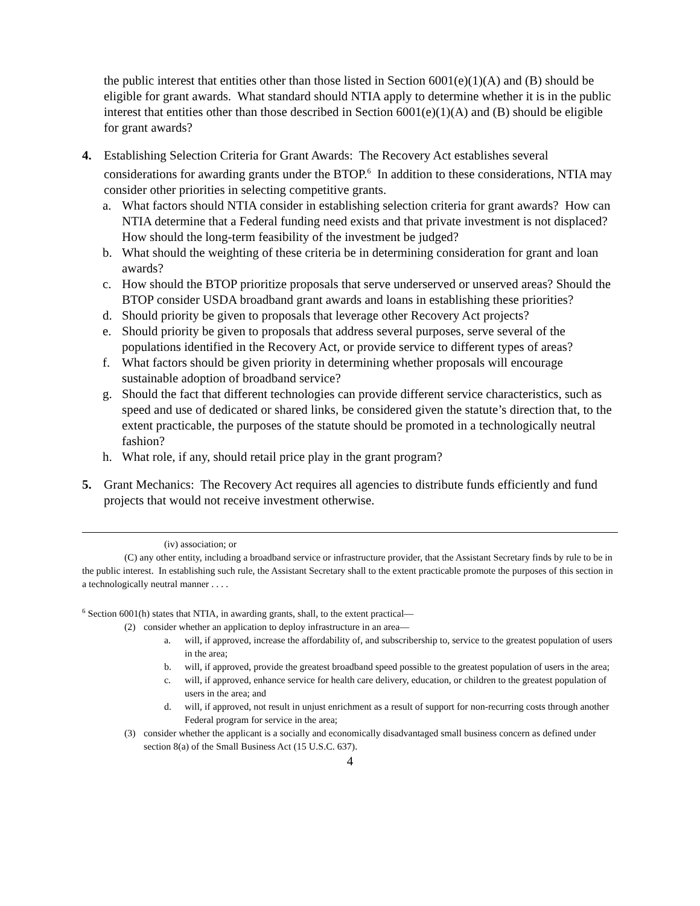the public interest that entities other than those listed in Section 6001(e)(1)(A) and (B) should be eligible for grant awards. What standard should NTIA apply to determine whether it is in the public interest that entities other than those described in Section 6001(e)(1)(A) and (B) should be eligible for grant awards?
4. Establishing Selection Criteria for Grant Awards: The Recovery Act establishes several considerations for awarding grants under the BTOP.<sup>6</sup> In addition to these considerations, NTIA may consider other priorities in selecting competitive grants.
a. What factors should NTIA consider in establishing selection criteria for grant awards? How can NTIA determine that a Federal funding need exists and that private investment is not displaced? How should the long-term feasibility of the investment be judged?
b. What should the weighting of these criteria be in determining consideration for grant and loan awards?
c. How should the BTOP prioritize proposals that serve underserved or unserved areas? Should the BTOP consider USDA broadband grant awards and loans in establishing these priorities?
d. Should priority be given to proposals that leverage other Recovery Act projects?
e. Should priority be given to proposals that address several purposes, serve several of the populations identified in the Recovery Act, or provide service to different types of areas?
f. What factors should be given priority in determining whether proposals will encourage sustainable adoption of broadband service?
g. Should the fact that different technologies can provide different service characteristics, such as speed and use of dedicated or shared links, be considered given the statute’s direction that, to the extent practicable, the purposes of the statute should be promoted in a technologically neutral fashion?
h. What role, if any, should retail price play in the grant program?
5. Grant Mechanics: The Recovery Act requires all agencies to distribute funds efficiently and fund projects that would not receive investment otherwise.
(iv) association; or
(C) any other entity, including a broadband service or infrastructure provider, that the Assistant Secretary finds by rule to be in the public interest. In establishing such rule, the Assistant Secretary shall to the extent practicable promote the purposes of this section in a technologically neutral manner . . . .
<sup>6</sup> Section 6001(h) states that NTIA, in awarding grants, shall, to the extent practical—
(2) consider whether an application to deploy infrastructure in an area—
a. will, if approved, increase the affordability of, and subscribership to, service to the greatest population of users in the area;
b. will, if approved, provide the greatest broadband speed possible to the greatest population of users in the area;
c. will, if approved, enhance service for health care delivery, education, or children to the greatest population of users in the area; and
d. will, if approved, not result in unjust enrichment as a result of support for non-recurring costs through another Federal program for service in the area;
(3) consider whether the applicant is a socially and economically disadvantaged small business concern as defined under section 8(a) of the Small Business Act (15 U.S.C. 637).
4